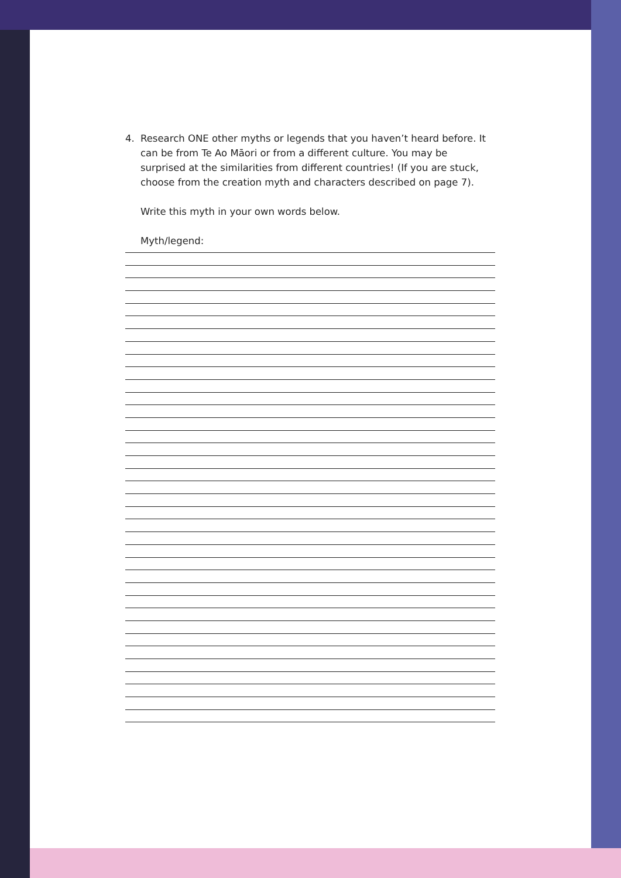4. Research ONE other myths or legends that you haven’t heard before. It can be from Te Ao Māori or from a different culture. You may be surprised at the similarities from different countries! (If you are stuck, choose from the creation myth and characters described on page 7).
Write this myth in your own words below.
Myth/legend: